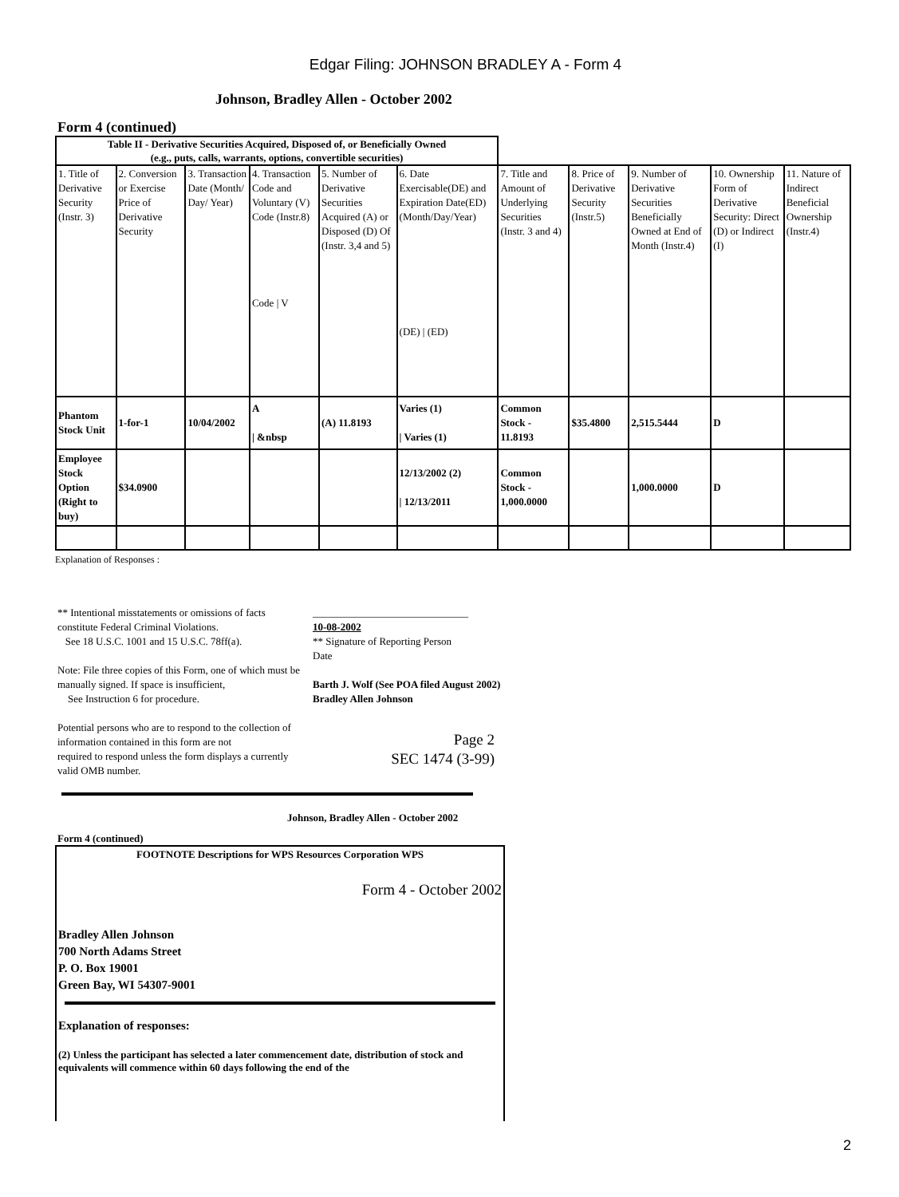Edgar Filing: JOHNSON BRADLEY A - Form 4
Johnson, Bradley Allen - October 2002
Form 4 (continued)
Table II - Derivative Securities Acquired, Disposed of, or Beneficially Owned
(e.g., puts, calls, warrants, options, convertible securities)
| 1. Title of Derivative Security (Instr. 3) | 2. Conversion or Exercise Price of Derivative Security | 3. Transaction Date (Month/ Day/ Year) | 4. Transaction Code and Voluntary (V) Code (Instr.8) Code / V | 5. Number of Derivative Securities Acquired (A) or Disposed (D) Of (Instr. 3,4 and 5) | 6. Date Exercisable(DE) and Expiration Date(ED) (Month/Day/Year) (DE) / (ED) | 7. Title and Amount of Underlying Securities (Instr. 3 and 4) | 8. Price of Derivative Security (Instr.5) | 9. Number of Derivative Securities Beneficially Owned at End of Month (Instr.4) | 10. Ownership Form of Derivative Security: Direct (D) or Indirect (I) | 11. Nature of Indirect Beneficial Ownership (Instr.4) |
| Phantom Stock Unit | 1-for-1 | 10/04/2002 | A / &nbsp | (A) 11.8193 | Varies (1) / Varies (1) | Common Stock - 11.8193 | $35.4800 | 2,515.5444 | D | |
| Employee Stock Option (Right to buy) | $34.0900 | | | | 12/13/2002 (2) / 12/13/2011 | Common Stock - 1,000.0000 | | 1,000.0000 | D | |
Explanation of Responses :
** Intentional misstatements or omissions of facts constitute Federal Criminal Violations.
See 18 U.S.C. 1001 and 15 U.S.C. 78ff(a).
Note: File three copies of this Form, one of which must be manually signed. If space is insufficient,
See Instruction 6 for procedure.
Potential persons who are to respond to the collection of information contained in this form are not
required to respond unless the form displays a currently valid OMB number.
______________________________
10-08-2002
** Signature of Reporting Person
Date
Barth J. Wolf (See POA filed August 2002)
Bradley Allen Johnson
Page 2
SEC 1474 (3-99)
Johnson, Bradley Allen - October 2002
Form 4 (continued)
FOOTNOTE Descriptions for WPS Resources Corporation WPS
Form 4 - October 2002
Bradley Allen Johnson
700 North Adams Street
P. O. Box 19001
Green Bay, WI 54307-9001
Explanation of responses:
(2) Unless the participant has selected a later commencement date, distribution of stock and equivalents will commence within 60 days following the end of the
2